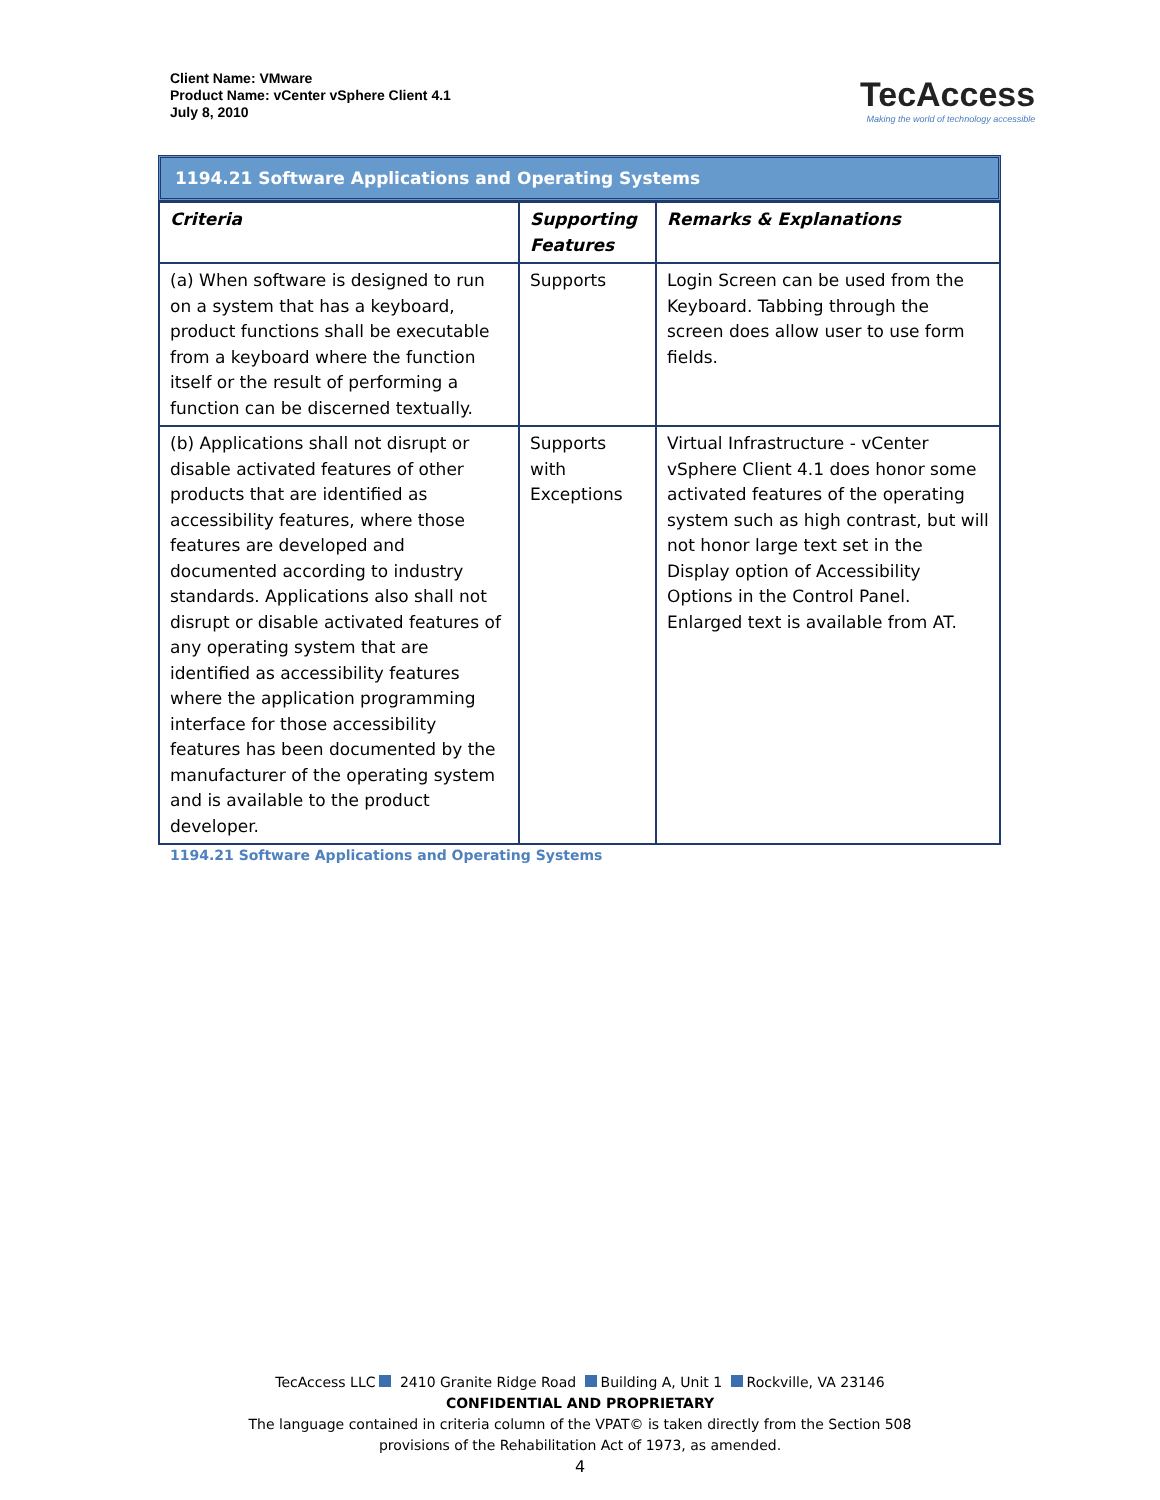Client Name: VMware
Product Name: vCenter vSphere Client 4.1
July 8, 2010
TecAccess
Making the world of technology accessible
1194.21 Software Applications and Operating Systems
| Criteria | Supporting Features | Remarks & Explanations |
| --- | --- | --- |
| (a) When software is designed to run on a system that has a keyboard, product functions shall be executable from a keyboard where the function itself or the result of performing a function can be discerned textually. | Supports | Login Screen can be used from the Keyboard. Tabbing through the screen does allow user to use form fields. |
| (b) Applications shall not disrupt or disable activated features of other products that are identified as accessibility features, where those features are developed and documented according to industry standards. Applications also shall not disrupt or disable activated features of any operating system that are identified as accessibility features where the application programming interface for those accessibility features has been documented by the manufacturer of the operating system and is available to the product developer. | Supports with Exceptions | Virtual Infrastructure - vCenter vSphere Client 4.1 does honor some activated features of the operating system such as high contrast, but will not honor large text set in the Display option of Accessibility Options in the Control Panel. Enlarged text is available from AT. |
1194.21 Software Applications and Operating Systems
TecAccess LLC 2410 Granite Ridge Road Building A, Unit 1 Rockville, VA 23146
CONFIDENTIAL AND PROPRIETARY
The language contained in criteria column of the VPAT© is taken directly from the Section 508
provisions of the Rehabilitation Act of 1973, as amended.
4